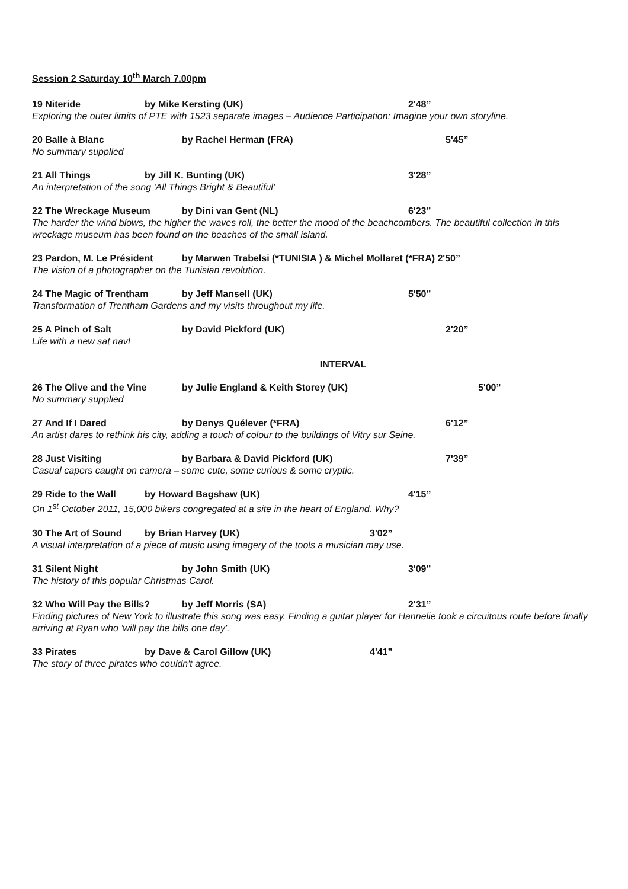Session 2 Saturday 10<sup>th</sup> March 7.00pm
19 Niteride by Mike Kersting (UK) 2'48”
Exploring the outer limits of PTE with 1523 separate images – Audience Participation: Imagine your own storyline.
20 Balle à Blanc by Rachel Herman (FRA) 5'45”
No summary supplied
21 All Things by Jill K. Bunting (UK) 3'28”
An interpretation of the song 'All Things Bright & Beautiful'
22 The Wreckage Museum by Dini van Gent (NL) 6'23”
The harder the wind blows, the higher the waves roll, the better the mood of the beachcombers. The beautiful collection in this wreckage museum has been found on the beaches of the small island.
23 Pardon, M. Le Président by Marwen Trabelsi (*TUNISIA ) & Michel Mollaret (*FRA) 2'50”
The vision of a photographer on the Tunisian revolution.
24 The Magic of Trentham by Jeff Mansell (UK) 5'50”
Transformation of Trentham Gardens and my visits throughout my life.
25 A Pinch of Salt by David Pickford (UK) 2'20”
Life with a new sat nav!
INTERVAL
26 The Olive and the Vine by Julie England & Keith Storey (UK) 5'00”
No summary supplied
27 And If I Dared by Denys Quélever (*FRA) 6'12”
An artist dares to rethink his city, adding a touch of colour to the buildings of Vitry sur Seine.
28 Just Visiting by Barbara & David Pickford (UK) 7'39”
Casual capers caught on camera – some cute, some curious & some cryptic.
29 Ride to the Wall by Howard Bagshaw (UK) 4'15”
On 1<sup>st</sup> October 2011, 15,000 bikers congregated at a site in the heart of England. Why?
30 The Art of Sound by Brian Harvey (UK) 3'02”
A visual interpretation of a piece of music using imagery of the tools a musician may use.
31 Silent Night by John Smith (UK) 3'09”
The history of this popular Christmas Carol.
32 Who Will Pay the Bills? by Jeff Morris (SA) 2'31”
Finding pictures of New York to illustrate this song was easy. Finding a guitar player for Hannelie took a circuitous route before finally arriving at Ryan who 'will pay the bills one day'.
33 Pirates by Dave & Carol Gillow (UK) 4'41”
The story of three pirates who couldn't agree.